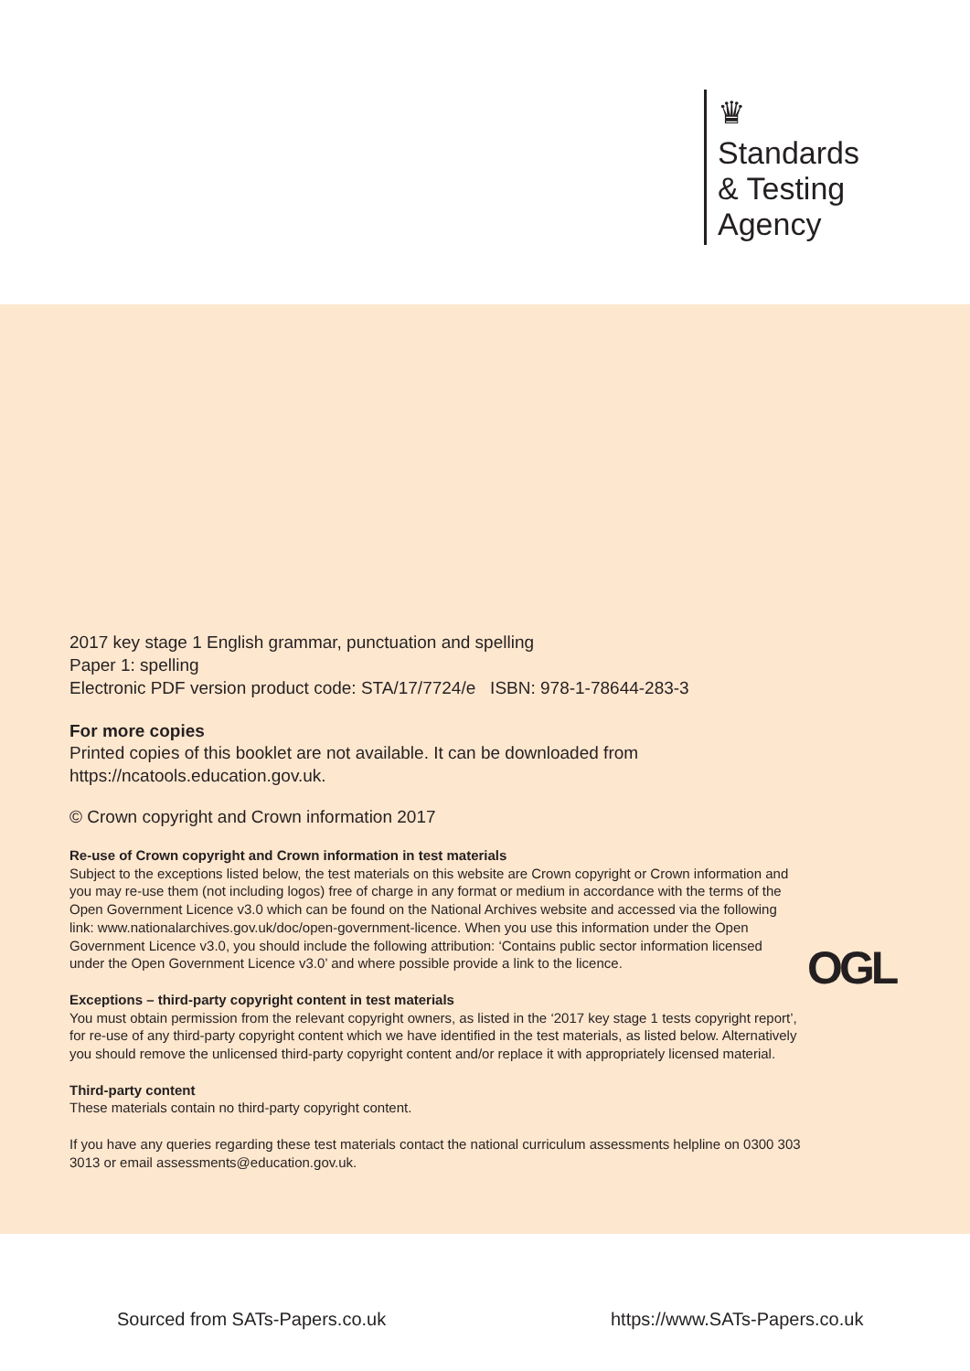♛
Standards
& Testing
Agency
2017 key stage 1 English grammar, punctuation and spelling
Paper 1: spelling
Electronic PDF version product code: STA/17/7724/e ISBN: 978-1-78644-283-3
For more copies
Printed copies of this booklet are not available. It can be downloaded from
https://ncatools.education.gov.uk.
© Crown copyright and Crown information 2017
Re-use of Crown copyright and Crown information in test materials
Subject to the exceptions listed below, the test materials on this website are Crown copyright or Crown information and you may re-use them (not including logos) free of charge in any format or medium in accordance with the terms of the Open Government Licence v3.0 which can be found on the National Archives website and accessed via the following link: www.nationalarchives.gov.uk/doc/open-government-licence. When you use this information under the Open Government Licence v3.0, you should include the following attribution: ‘Contains public sector information licensed under the Open Government Licence v3.0’ and where possible provide a link to the licence.
Exceptions – third-party copyright content in test materials
You must obtain permission from the relevant copyright owners, as listed in the ‘2017 key stage 1 tests copyright report’, for re-use of any third-party copyright content which we have identified in the test materials, as listed below. Alternatively you should remove the unlicensed third-party copyright content and/or replace it with appropriately licensed material.
Third-party content
These materials contain no third-party copyright content.
If you have any queries regarding these test materials contact the national curriculum assessments helpline on 0300 303 3013 or email assessments@education.gov.uk.
OGL
Sourced from SATs-Papers.co.uk https://www.SATs-Papers.co.uk